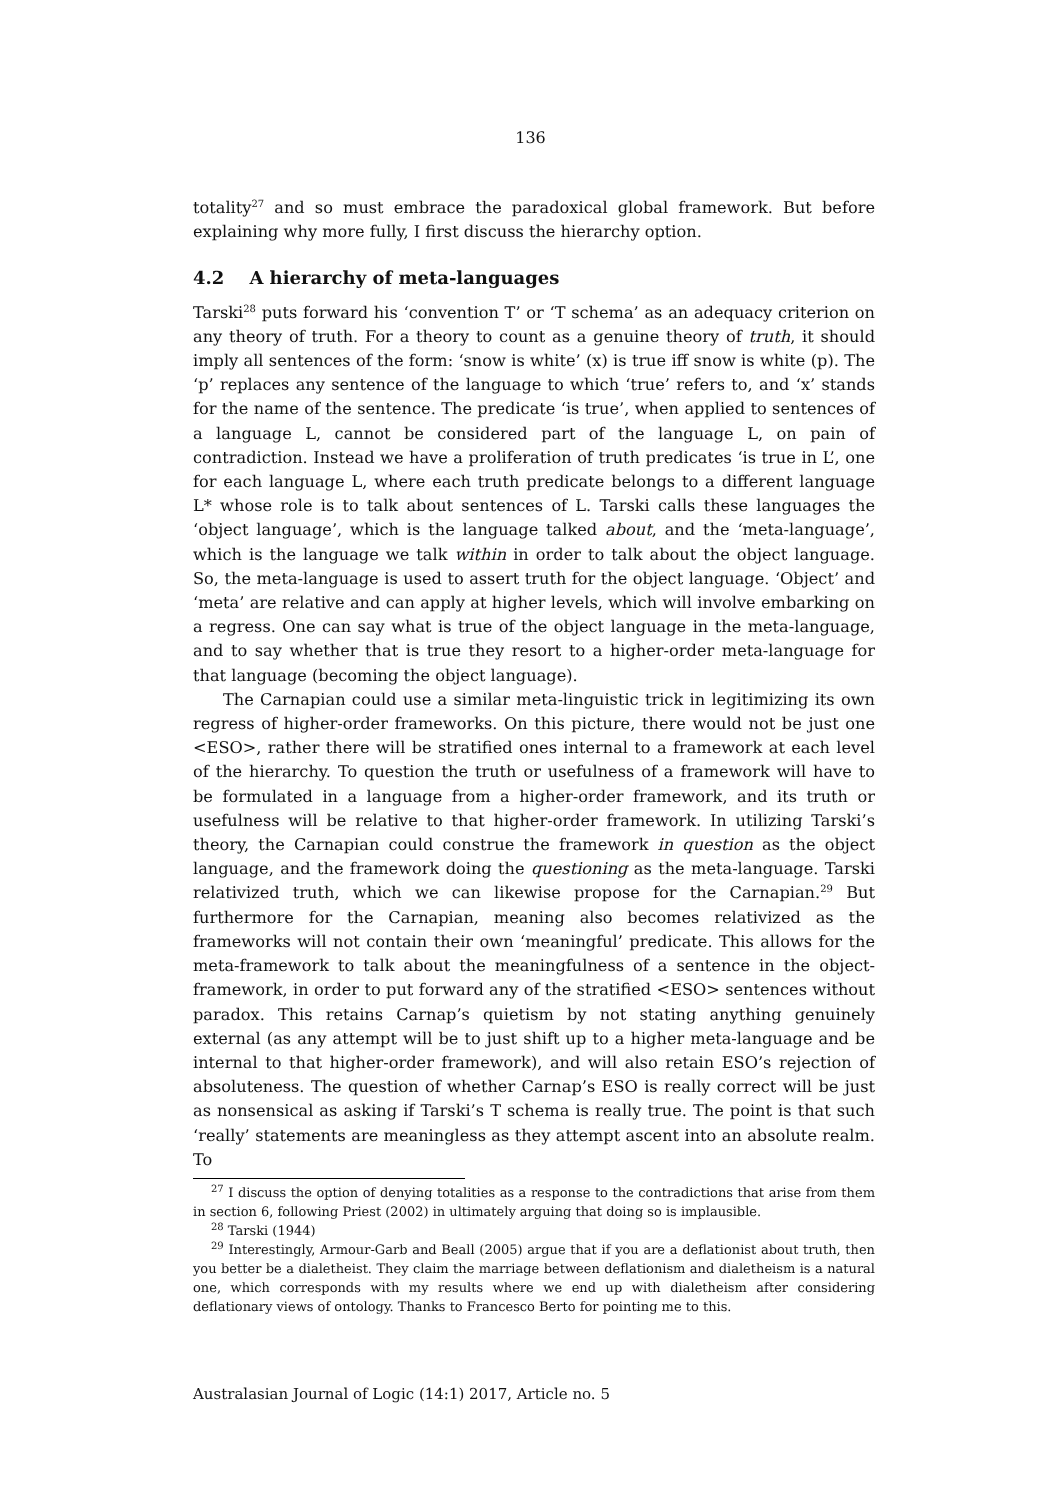136
totality<sup>27</sup> and so must embrace the paradoxical global framework. But before explaining why more fully, I first discuss the hierarchy option.
4.2 A hierarchy of meta-languages
Tarski<sup>28</sup> puts forward his ‘convention T’ or ‘T schema’ as an adequacy criterion on any theory of truth. For a theory to count as a genuine theory of truth, it should imply all sentences of the form: ‘snow is white’ (x) is true iff snow is white (p). The ‘p’ replaces any sentence of the language to which ‘true’ refers to, and ‘x’ stands for the name of the sentence. The predicate ‘is true’, when applied to sentences of a language L, cannot be considered part of the language L, on pain of contradiction. Instead we have a proliferation of truth predicates ‘is true in L’, one for each language L, where each truth predicate belongs to a different language L* whose role is to talk about sentences of L. Tarski calls these languages the ‘object language’, which is the language talked about, and the ‘meta-language’, which is the language we talk within in order to talk about the object language. So, the meta-language is used to assert truth for the object language. ‘Object’ and ‘meta’ are relative and can apply at higher levels, which will involve embarking on a regress. One can say what is true of the object language in the meta-language, and to say whether that is true they resort to a higher-order meta-language for that language (becoming the object language).
The Carnapian could use a similar meta-linguistic trick in legitimizing its own regress of higher-order frameworks. On this picture, there would not be just one <ESO>, rather there will be stratified ones internal to a framework at each level of the hierarchy. To question the truth or usefulness of a framework will have to be formulated in a language from a higher-order framework, and its truth or usefulness will be relative to that higher-order framework. In utilizing Tarski’s theory, the Carnapian could construe the framework in question as the object language, and the framework doing the questioning as the meta-language. Tarski relativized truth, which we can likewise propose for the Carnapian.<sup>29</sup> But furthermore for the Carnapian, meaning also becomes relativized as the frameworks will not contain their own ‘meaningful’ predicate. This allows for the meta-framework to talk about the meaningfulness of a sentence in the object-framework, in order to put forward any of the stratified <ESO> sentences without paradox. This retains Carnap’s quietism by not stating anything genuinely external (as any attempt will be to just shift up to a higher meta-language and be internal to that higher-order framework), and will also retain ESO’s rejection of absoluteness. The question of whether Carnap’s ESO is really correct will be just as nonsensical as asking if Tarski’s T schema is really true. The point is that such ‘really’ statements are meaningless as they attempt ascent into an absolute realm. To
<sup>27</sup> I discuss the option of denying totalities as a response to the contradictions that arise from them in section 6, following Priest (2002) in ultimately arguing that doing so is implausible.
<sup>28</sup> Tarski (1944)
<sup>29</sup> Interestingly, Armour-Garb and Beall (2005) argue that if you are a deflationist about truth, then you better be a dialetheist. They claim the marriage between deflationism and dialetheism is a natural one, which corresponds with my results where we end up with dialetheism after considering deflationary views of ontology. Thanks to Francesco Berto for pointing me to this.
Australasian Journal of Logic (14:1) 2017, Article no. 5